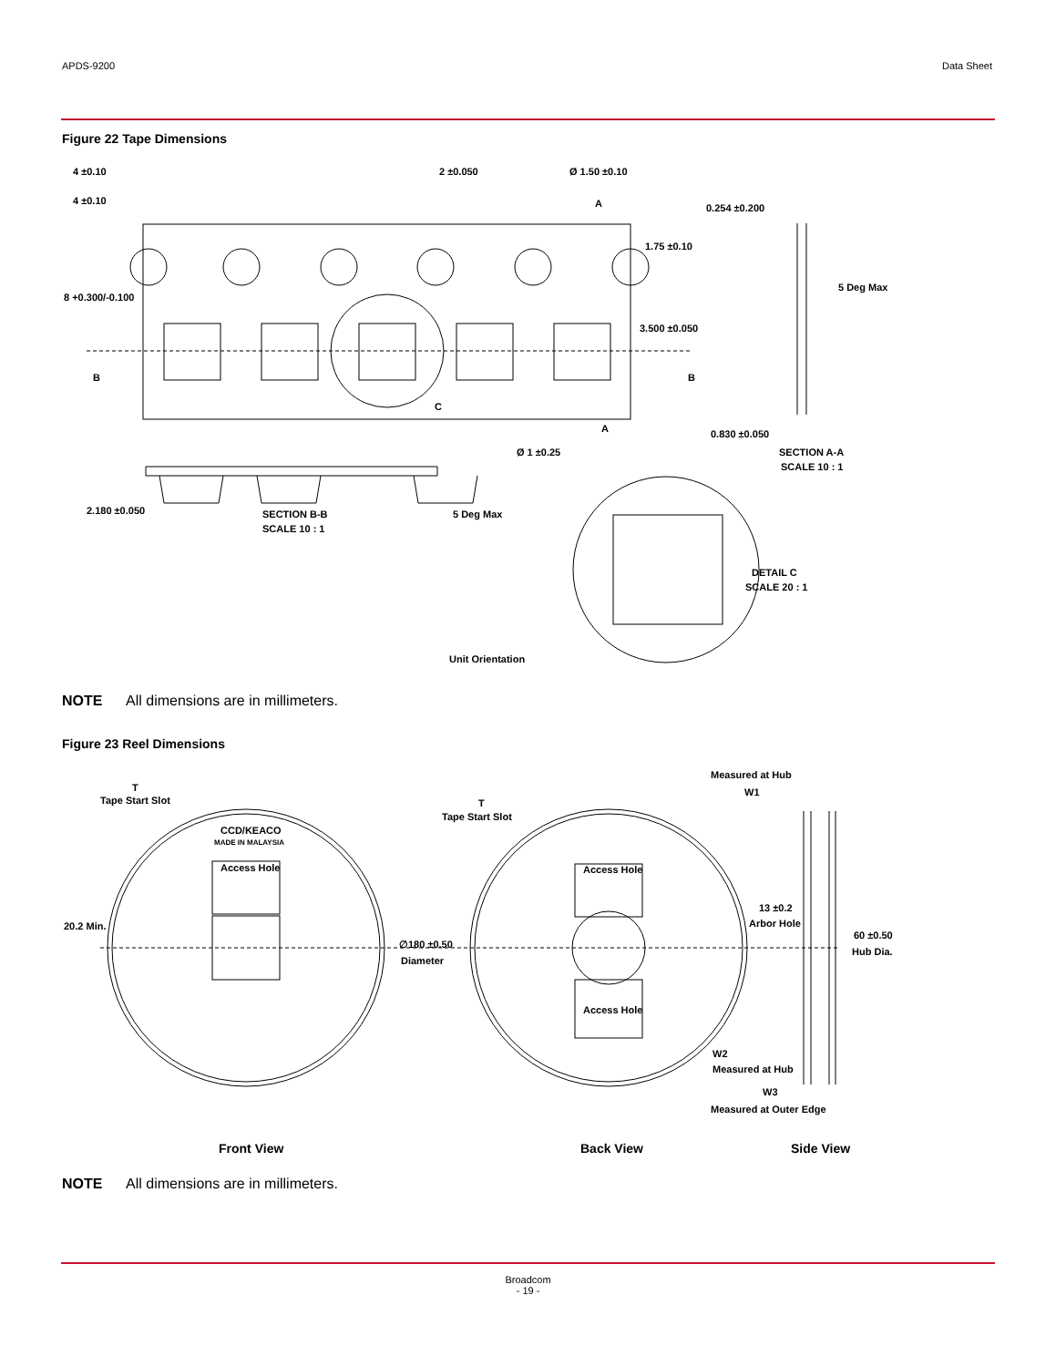APDS-9200 Data Sheet
Figure 22 Tape Dimensions
4 ±0.10
4 ±0.10
2 ±0.050
Ø 1.50 ±0.10
A
0.254 ±0.200
1.75 ±0.10
5 Deg Max
8 +0.300/-0.100
3.500 ±0.050
B
B
C
A
0.830 ±0.050
Ø 1 ±0.25
SECTION A-A
SCALE 10 : 1
2.180 ±0.050
SECTION B-B
SCALE 10 : 1
5 Deg Max
DETAIL C
SCALE 20 : 1
Unit Orientation
NOTE All dimensions are in millimeters.
Figure 23 Reel Dimensions
T
Tape Start Slot
CCD/KEACO
MADE IN MALAYSIA
Access Hole
T
Tape Start Slot
Access Hole
Access Hole
20.2 Min.
∅180 ±0.50
Diameter
Measured at Hub
W1
13 ±0.2
Arbor Hole
60 ±0.50
Hub Dia.
W2
Measured at Hub
W3
Measured at Outer Edge
Front View
Back View
Side View
NOTE All dimensions are in millimeters.
Broadcom
- 19 -